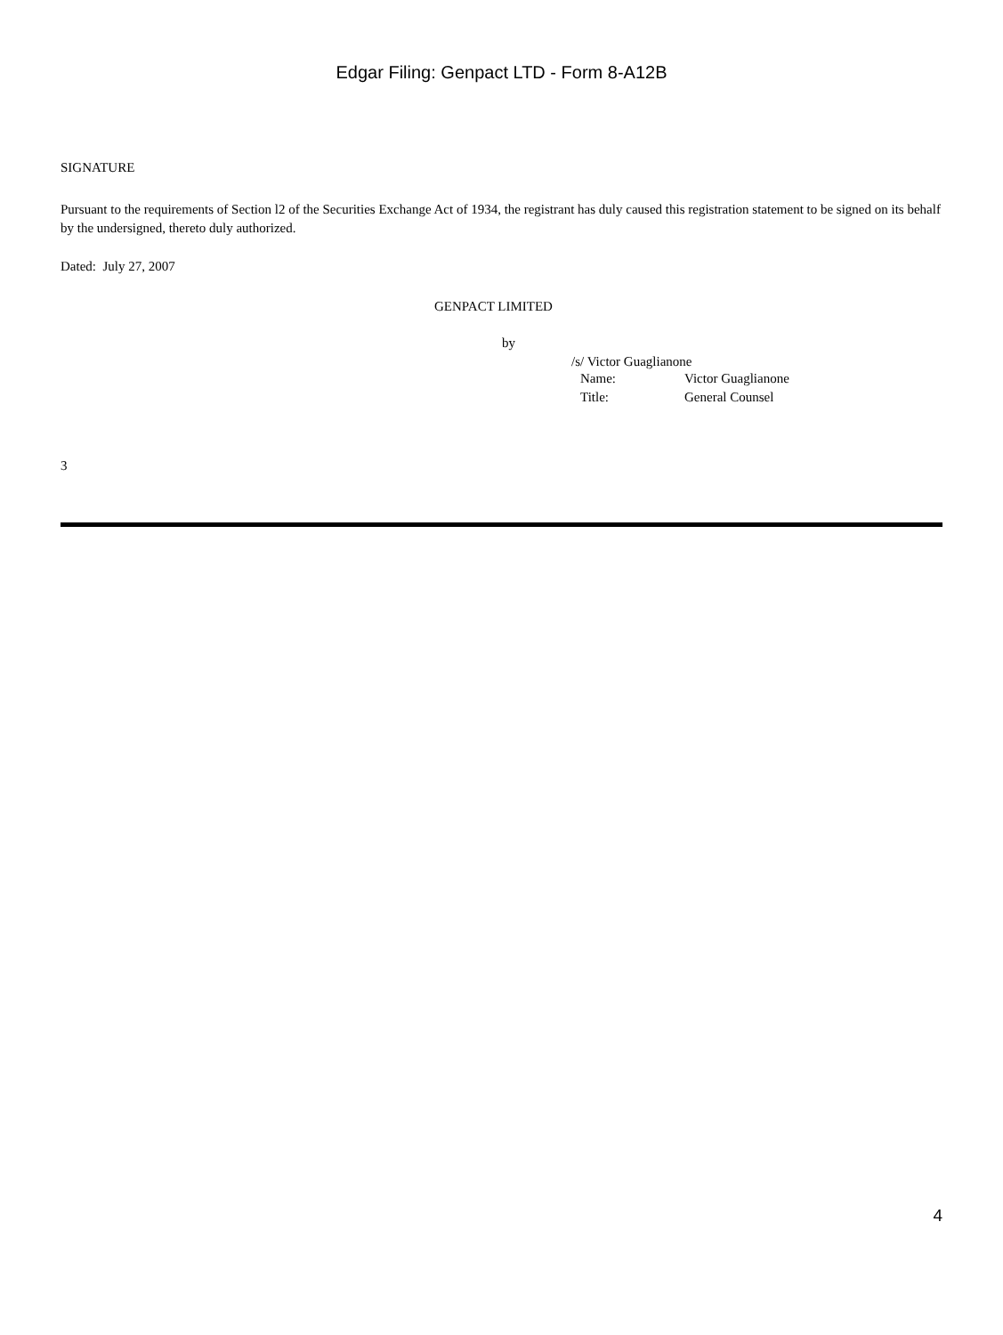Edgar Filing: Genpact LTD - Form 8-A12B
SIGNATURE
Pursuant to the requirements of Section l2 of the Securities Exchange Act of 1934, the registrant has duly caused this registration statement to be signed on its behalf by the undersigned, thereto duly authorized.
Dated: July 27, 2007
GENPACT LIMITED
by
/s/ Victor Guaglianone
Name: Victor Guaglianone Title: General Counsel
3
4